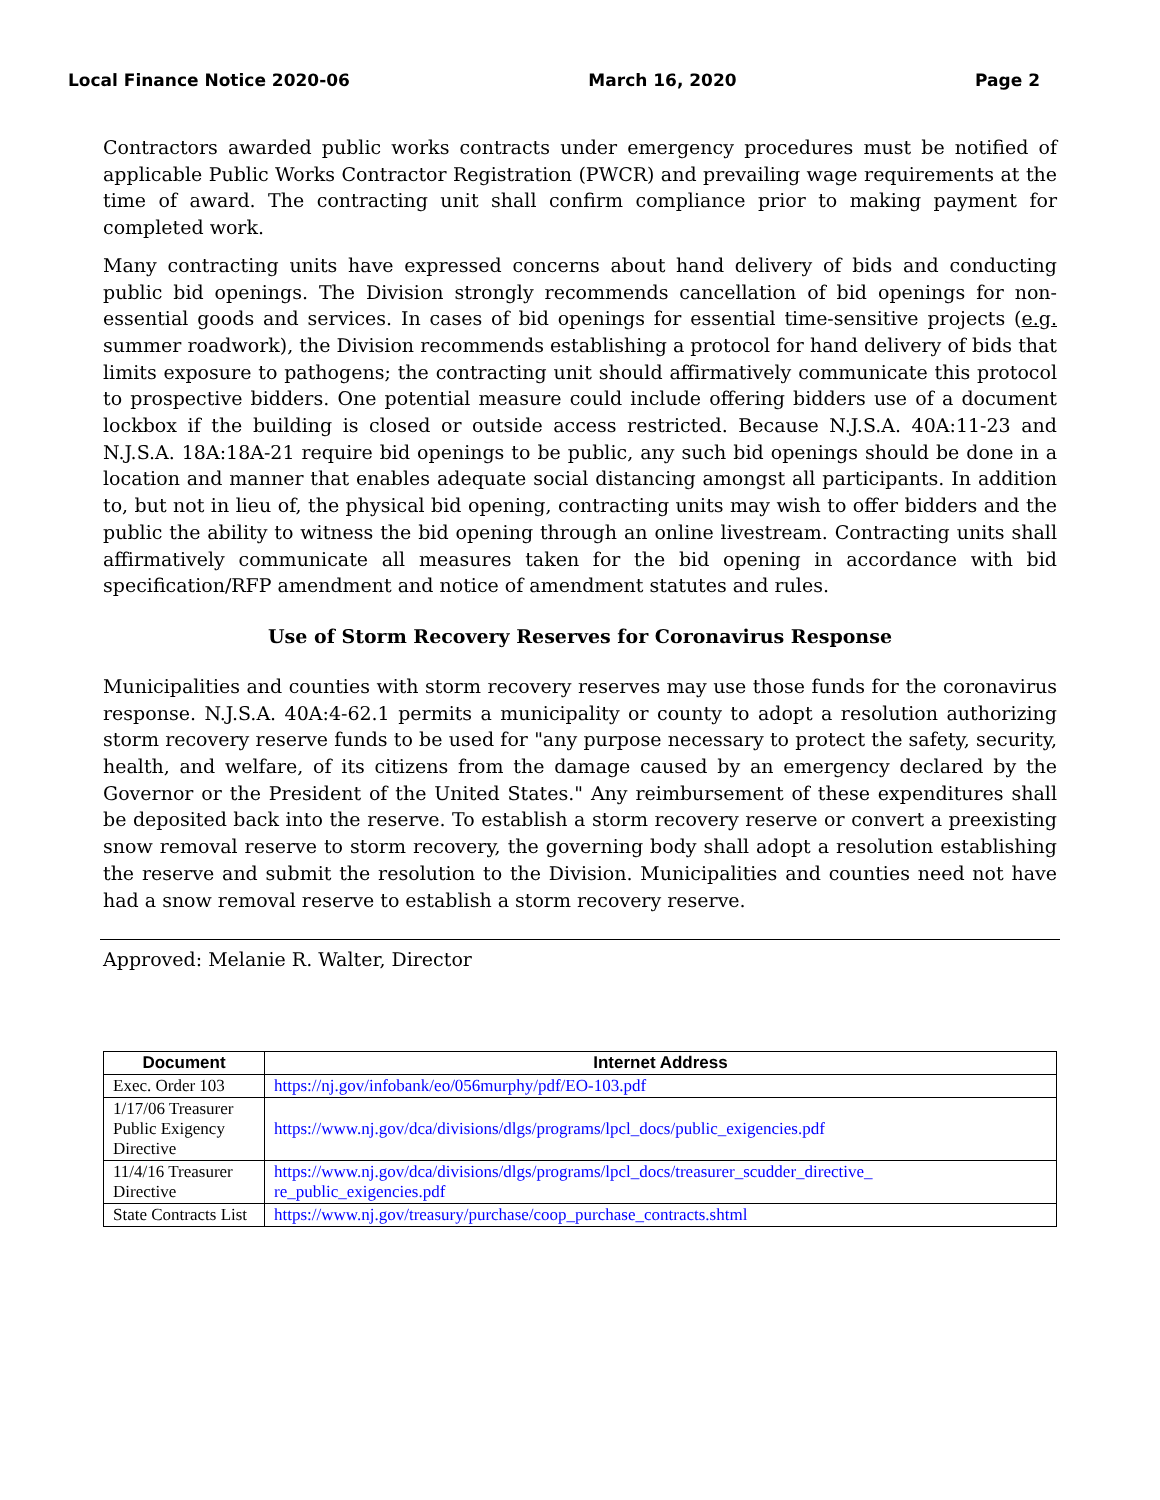Local Finance Notice 2020-06 March 16, 2020 Page 2
Contractors awarded public works contracts under emergency procedures must be notified of applicable Public Works Contractor Registration (PWCR) and prevailing wage requirements at the time of award. The contracting unit shall confirm compliance prior to making payment for completed work.
Many contracting units have expressed concerns about hand delivery of bids and conducting public bid openings. The Division strongly recommends cancellation of bid openings for non-essential goods and services. In cases of bid openings for essential time-sensitive projects (e.g. summer roadwork), the Division recommends establishing a protocol for hand delivery of bids that limits exposure to pathogens; the contracting unit should affirmatively communicate this protocol to prospective bidders. One potential measure could include offering bidders use of a document lockbox if the building is closed or outside access restricted. Because N.J.S.A. 40A:11-23 and N.J.S.A. 18A:18A-21 require bid openings to be public, any such bid openings should be done in a location and manner that enables adequate social distancing amongst all participants. In addition to, but not in lieu of, the physical bid opening, contracting units may wish to offer bidders and the public the ability to witness the bid opening through an online livestream. Contracting units shall affirmatively communicate all measures taken for the bid opening in accordance with bid specification/RFP amendment and notice of amendment statutes and rules.
Use of Storm Recovery Reserves for Coronavirus Response
Municipalities and counties with storm recovery reserves may use those funds for the coronavirus response. N.J.S.A. 40A:4-62.1 permits a municipality or county to adopt a resolution authorizing storm recovery reserve funds to be used for "any purpose necessary to protect the safety, security, health, and welfare, of its citizens from the damage caused by an emergency declared by the Governor or the President of the United States." Any reimbursement of these expenditures shall be deposited back into the reserve. To establish a storm recovery reserve or convert a preexisting snow removal reserve to storm recovery, the governing body shall adopt a resolution establishing the reserve and submit the resolution to the Division. Municipalities and counties need not have had a snow removal reserve to establish a storm recovery reserve.
Approved: Melanie R. Walter, Director
| Document | Internet Address |
| --- | --- |
| Exec. Order 103 | https://nj.gov/infobank/eo/056murphy/pdf/EO-103.pdf |
| 1/17/06 Treasurer Public Exigency Directive | https://www.nj.gov/dca/divisions/dlgs/programs/lpcl_docs/public_exigencies.pdf |
| 11/4/16 Treasurer Directive | https://www.nj.gov/dca/divisions/dlgs/programs/lpcl_docs/treasurer_scudder_directive_ re_public_exigencies.pdf |
| State Contracts List | https://www.nj.gov/treasury/purchase/coop_purchase_contracts.shtml |